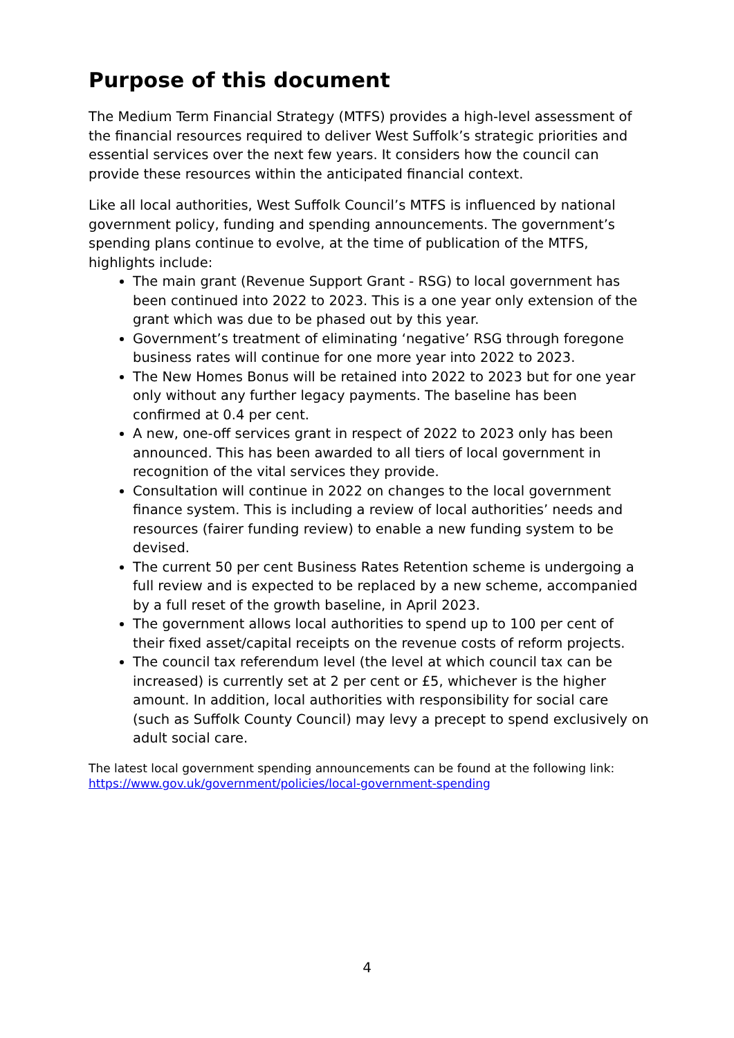Purpose of this document
The Medium Term Financial Strategy (MTFS) provides a high-level assessment of the financial resources required to deliver West Suffolk’s strategic priorities and essential services over the next few years. It considers how the council can provide these resources within the anticipated financial context.
Like all local authorities, West Suffolk Council’s MTFS is influenced by national government policy, funding and spending announcements. The government’s spending plans continue to evolve, at the time of publication of the MTFS, highlights include:
The main grant (Revenue Support Grant - RSG) to local government has been continued into 2022 to 2023. This is a one year only extension of the grant which was due to be phased out by this year.
Government’s treatment of eliminating ‘negative’ RSG through foregone business rates will continue for one more year into 2022 to 2023.
The New Homes Bonus will be retained into 2022 to 2023 but for one year only without any further legacy payments. The baseline has been confirmed at 0.4 per cent.
A new, one-off services grant in respect of 2022 to 2023 only has been announced. This has been awarded to all tiers of local government in recognition of the vital services they provide.
Consultation will continue in 2022 on changes to the local government finance system. This is including a review of local authorities’ needs and resources (fairer funding review) to enable a new funding system to be devised.
The current 50 per cent Business Rates Retention scheme is undergoing a full review and is expected to be replaced by a new scheme, accompanied by a full reset of the growth baseline, in April 2023.
The government allows local authorities to spend up to 100 per cent of their fixed asset/capital receipts on the revenue costs of reform projects.
The council tax referendum level (the level at which council tax can be increased) is currently set at 2 per cent or £5, whichever is the higher amount. In addition, local authorities with responsibility for social care (such as Suffolk County Council) may levy a precept to spend exclusively on adult social care.
The latest local government spending announcements can be found at the following link: https://www.gov.uk/government/policies/local-government-spending
4